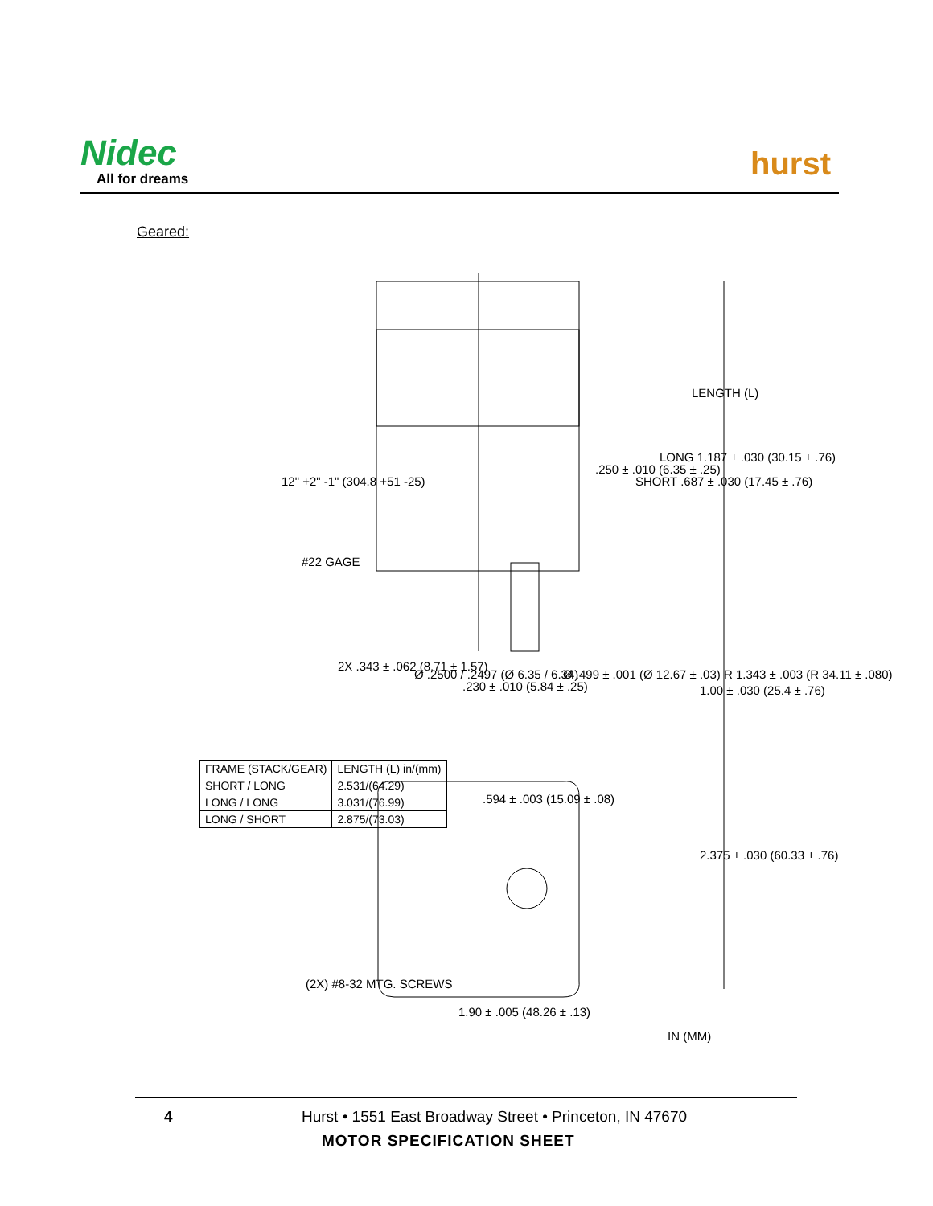Nidec
All for dreams hurst
Geared:
LENGTH (L)
LONG 1.187 ± .030 (30.15 ± .76)
SHORT .687 ± .030 (17.45 ± .76)
.250 ± .010 (6.35 ± .25)
12" +2" -1" (304.8 +51 -25)
#22 GAGE
1.00 ± .030 (25.4 ± .76)
Ø .499 ± .001 (Ø 12.67 ± .03) R 1.343 ± .003 (R 34.11 ± .080)
.230 ± .010 (5.84 ± .25)
Ø .2500 / .2497 (Ø 6.35 / 6.34)
2X .343 ± .062 (8.71 ± 1.57)
.594 ± .003 (15.09 ± .08)
2.375 ± .030 (60.33 ± .76)
(2X) #8-32 MTG. SCREWS
1.90 ± .005 (48.26 ± .13)
IN (MM)
| FRAME (STACK/GEAR) | LENGTH (L) in/(mm) |
| --- | --- |
| SHORT / LONG | 2.531/(64.29) |
| LONG / LONG | 3.031/(76.99) |
| LONG / SHORT | 2.875/(73.03) |
4
Hurst • 1551 East Broadway Street • Princeton, IN 47670
MOTOR SPECIFICATION SHEET